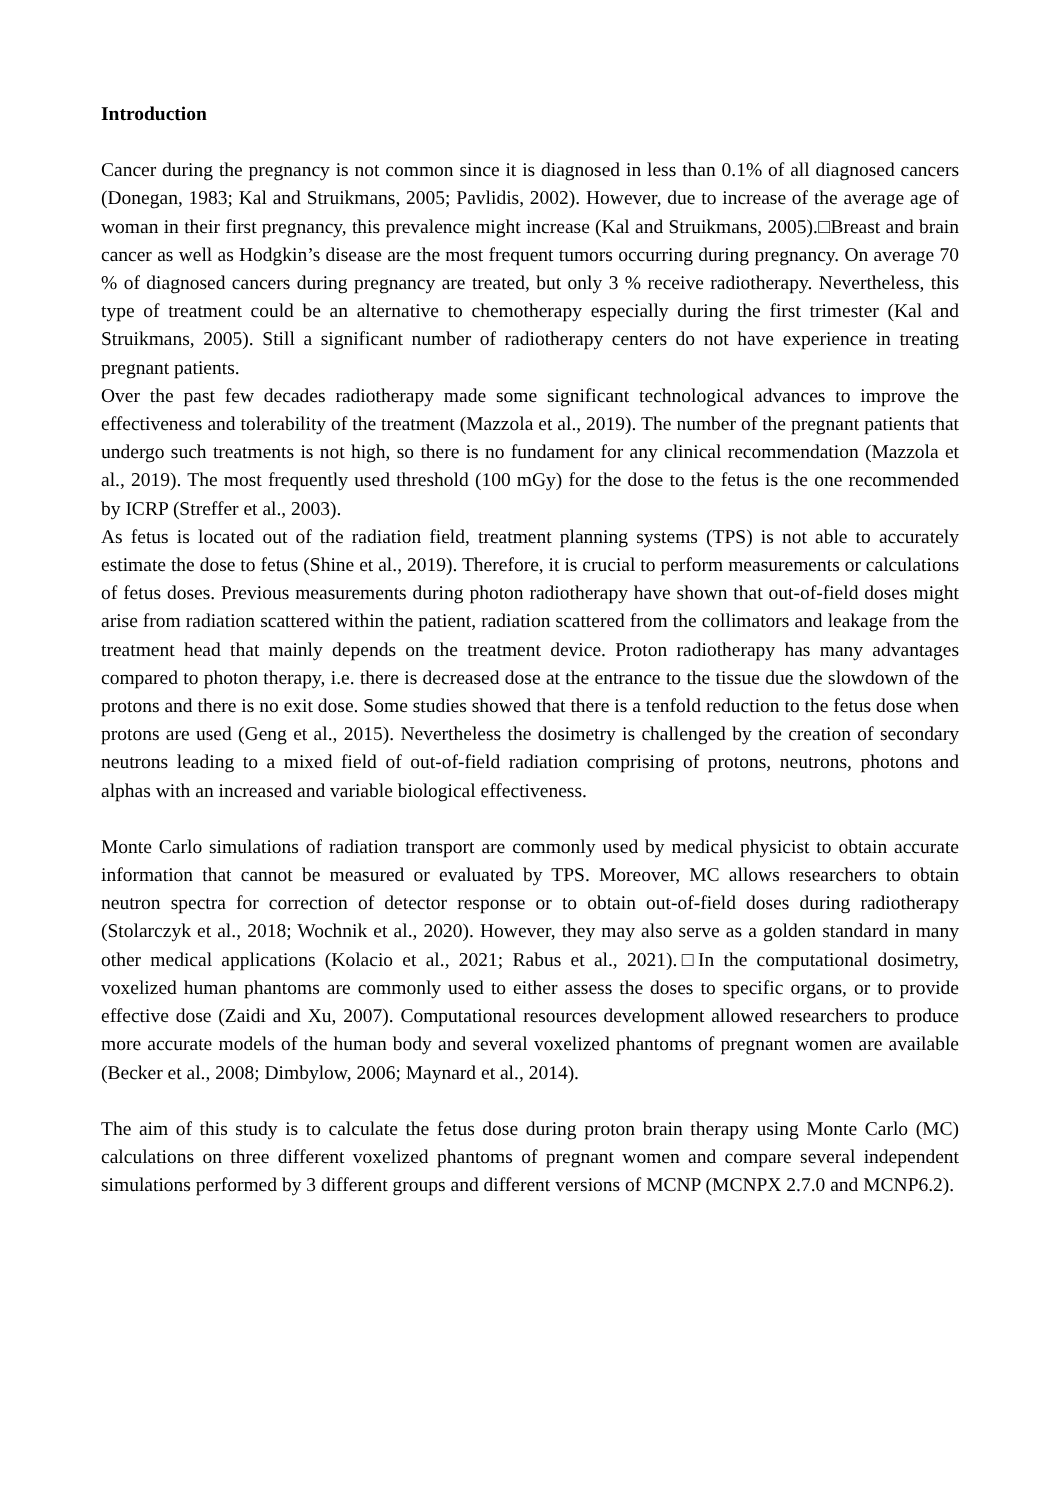Introduction
Cancer during the pregnancy is not common since it is diagnosed in less than 0.1% of all diagnosed cancers (Donegan, 1983; Kal and Struikmans, 2005; Pavlidis, 2002). However, due to increase of the average age of woman in their first pregnancy, this prevalence might increase (Kal and Struikmans, 2005).□Breast and brain cancer as well as Hodgkin’s disease are the most frequent tumors occurring during pregnancy. On average 70 % of diagnosed cancers during pregnancy are treated, but only 3 % receive radiotherapy. Nevertheless, this type of treatment could be an alternative to chemotherapy especially during the first trimester (Kal and Struikmans, 2005). Still a significant number of radiotherapy centers do not have experience in treating pregnant patients.
Over the past few decades radiotherapy made some significant technological advances to improve the effectiveness and tolerability of the treatment (Mazzola et al., 2019). The number of the pregnant patients that undergo such treatments is not high, so there is no fundament for any clinical recommendation (Mazzola et al., 2019). The most frequently used threshold (100 mGy) for the dose to the fetus is the one recommended by ICRP (Streffer et al., 2003).
As fetus is located out of the radiation field, treatment planning systems (TPS) is not able to accurately estimate the dose to fetus (Shine et al., 2019). Therefore, it is crucial to perform measurements or calculations of fetus doses. Previous measurements during photon radiotherapy have shown that out-of-field doses might arise from radiation scattered within the patient, radiation scattered from the collimators and leakage from the treatment head that mainly depends on the treatment device. Proton radiotherapy has many advantages compared to photon therapy, i.e. there is decreased dose at the entrance to the tissue due the slowdown of the protons and there is no exit dose. Some studies showed that there is a tenfold reduction to the fetus dose when protons are used (Geng et al., 2015). Nevertheless the dosimetry is challenged by the creation of secondary neutrons leading to a mixed field of out-of-field radiation comprising of protons, neutrons, photons and alphas with an increased and variable biological effectiveness.
Monte Carlo simulations of radiation transport are commonly used by medical physicist to obtain accurate information that cannot be measured or evaluated by TPS. Moreover, MC allows researchers to obtain neutron spectra for correction of detector response or to obtain out-of-field doses during radiotherapy (Stolarczyk et al., 2018; Wochnik et al., 2020). However, they may also serve as a golden standard in many other medical applications (Kolacio et al., 2021; Rabus et al., 2021).□In the computational dosimetry, voxelized human phantoms are commonly used to either assess the doses to specific organs, or to provide effective dose (Zaidi and Xu, 2007). Computational resources development allowed researchers to produce more accurate models of the human body and several voxelized phantoms of pregnant women are available (Becker et al., 2008; Dimbylow, 2006; Maynard et al., 2014).
The aim of this study is to calculate the fetus dose during proton brain therapy using Monte Carlo (MC) calculations on three different voxelized phantoms of pregnant women and compare several independent simulations performed by 3 different groups and different versions of MCNP (MCNPX 2.7.0 and MCNP6.2).